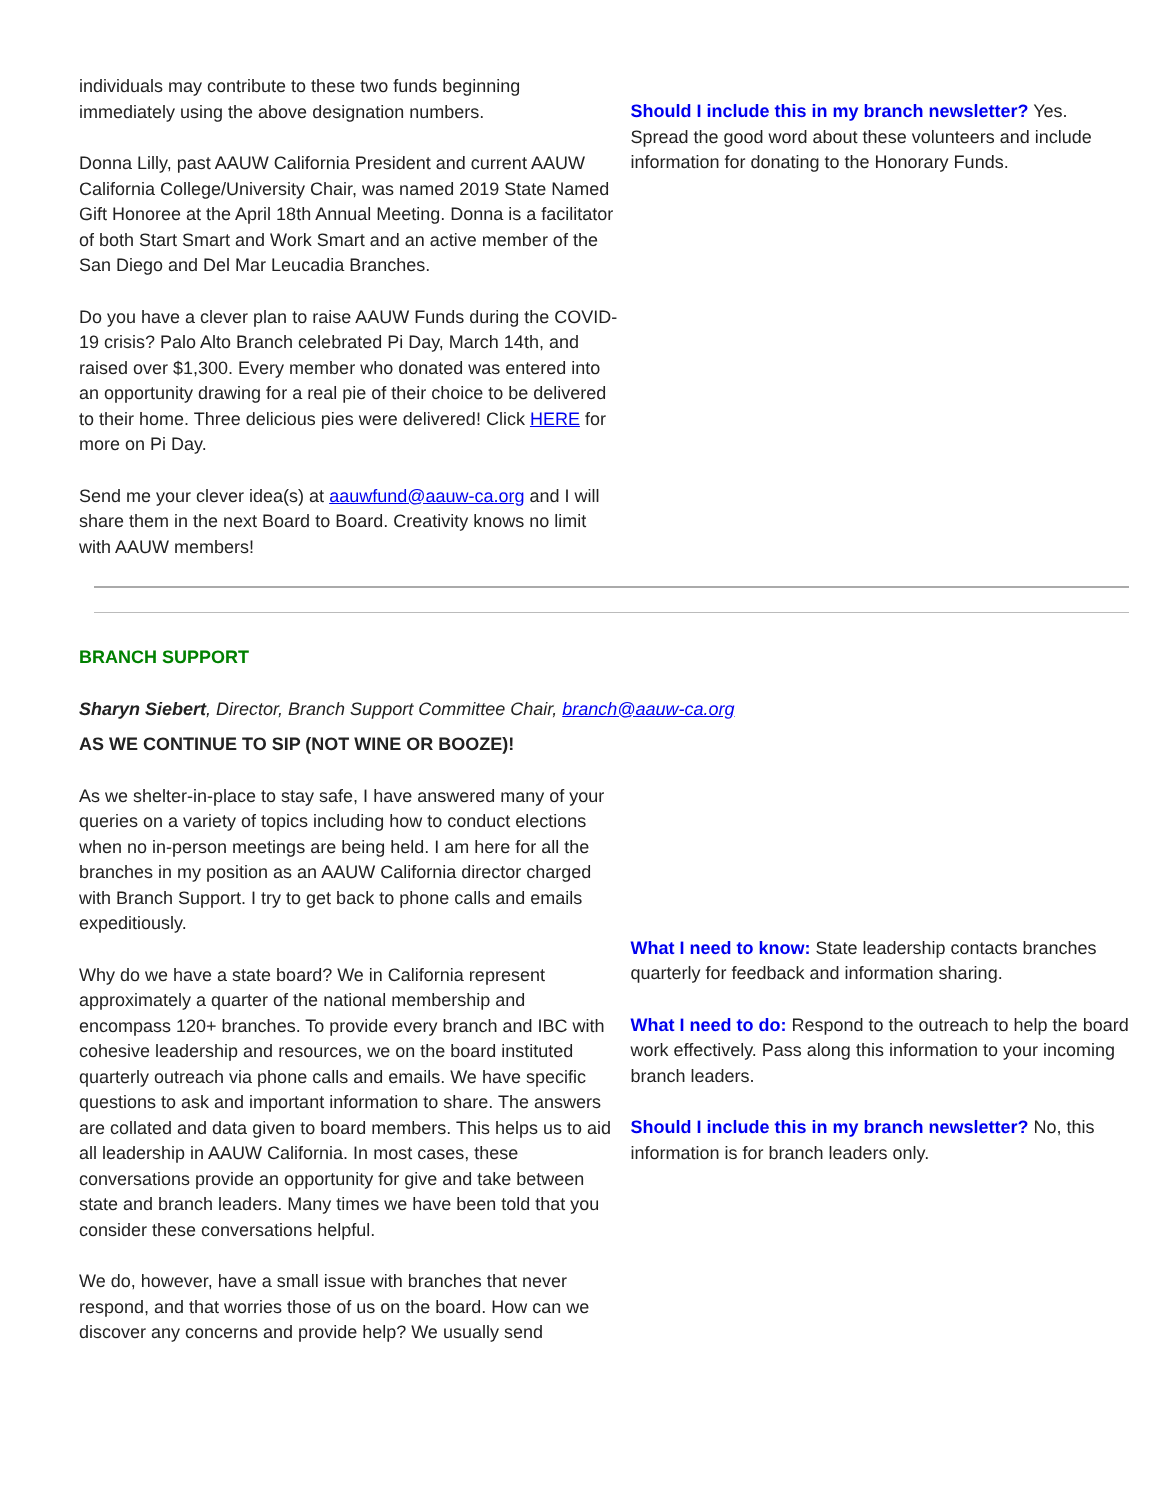individuals may contribute to these two funds beginning immediately using the above designation numbers.
Donna Lilly, past AAUW California President and current AAUW California College/University Chair, was named 2019 State Named Gift Honoree at the April 18th Annual Meeting. Donna is a facilitator of both Start Smart and Work Smart and an active member of the San Diego and Del Mar Leucadia Branches.
Do you have a clever plan to raise AAUW Funds during the COVID-19 crisis? Palo Alto Branch celebrated Pi Day, March 14th, and raised over $1,300. Every member who donated was entered into an opportunity drawing for a real pie of their choice to be delivered to their home. Three delicious pies were delivered! Click HERE for more on Pi Day.
Send me your clever idea(s) at aauwfund@aauw-ca.org and I will share them in the next Board to Board. Creativity knows no limit with AAUW members!
Should I include this in my branch newsletter? Yes. Spread the good word about these volunteers and include information for donating to the Honorary Funds.
BRANCH SUPPORT
Sharyn Siebert, Director, Branch Support Committee Chair, branch@aauw-ca.org
AS WE CONTINUE TO SIP (NOT WINE OR BOOZE)!
As we shelter-in-place to stay safe, I have answered many of your queries on a variety of topics including how to conduct elections when no in-person meetings are being held. I am here for all the branches in my position as an AAUW California director charged with Branch Support. I try to get back to phone calls and emails expeditiously.
Why do we have a state board? We in California represent approximately a quarter of the national membership and encompass 120+ branches. To provide every branch and IBC with cohesive leadership and resources, we on the board instituted quarterly outreach via phone calls and emails. We have specific questions to ask and important information to share. The answers are collated and data given to board members. This helps us to aid all leadership in AAUW California. In most cases, these conversations provide an opportunity for give and take between state and branch leaders. Many times we have been told that you consider these conversations helpful.
We do, however, have a small issue with branches that never respond, and that worries those of us on the board. How can we discover any concerns and provide help? We usually send
What I need to know: State leadership contacts branches quarterly for feedback and information sharing.
What I need to do: Respond to the outreach to help the board work effectively. Pass along this information to your incoming branch leaders.
Should I include this in my branch newsletter? No, this information is for branch leaders only.